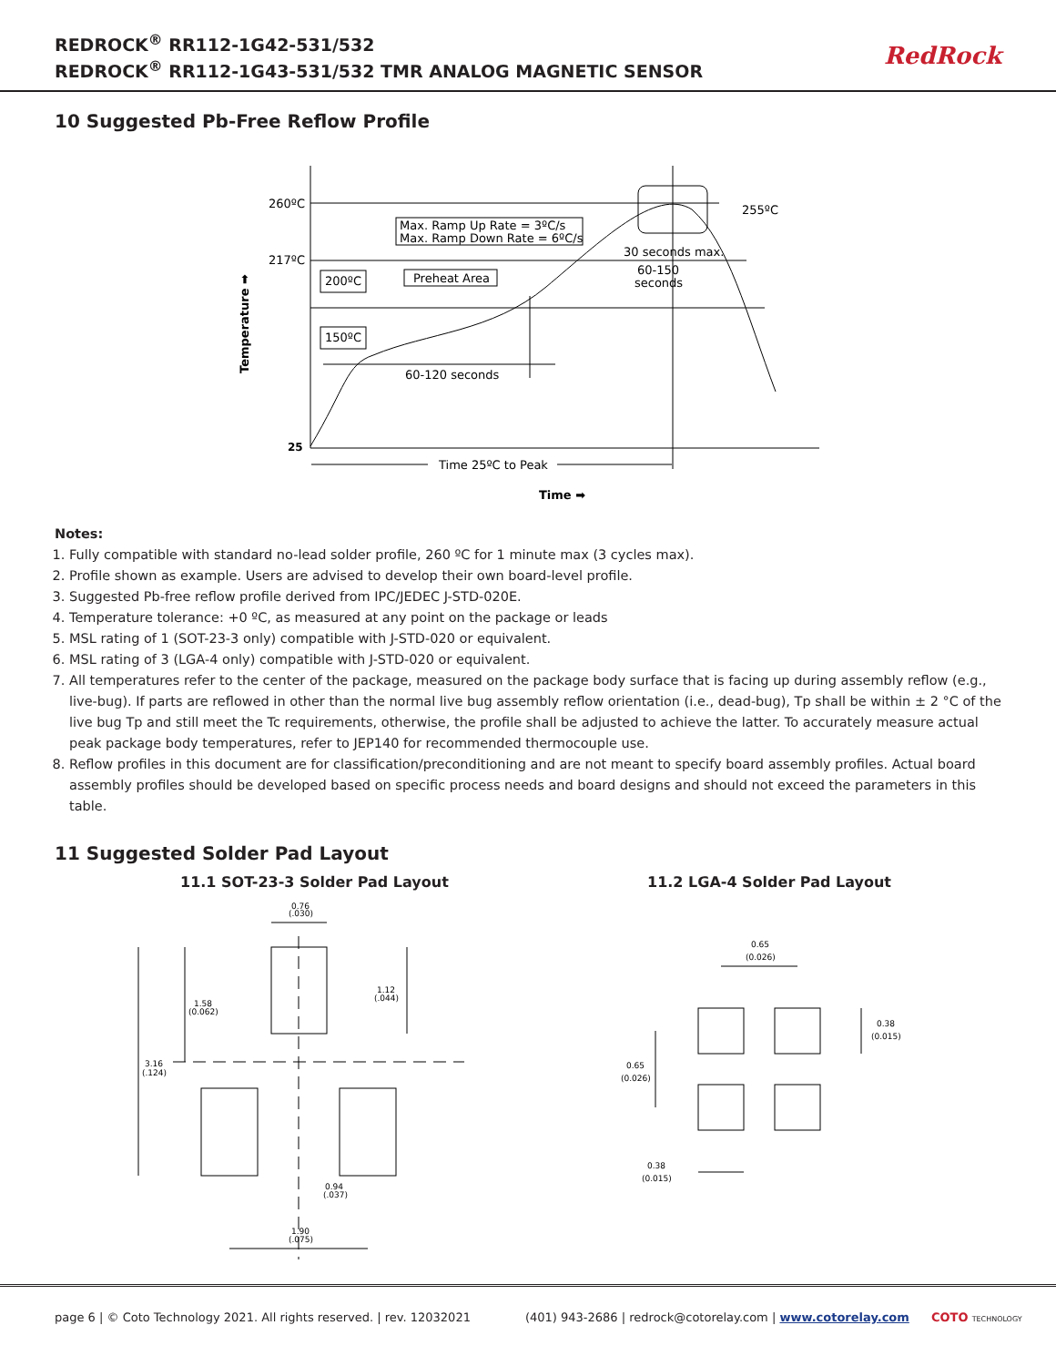REDROCK<sup>®</sup> RR112-1G42-531/532
REDROCK<sup>®</sup> RR112-1G43-531/532 TMR ANALOG MAGNETIC SENSOR
RedRock
10 Suggested Pb-Free Reflow Profile
260ºC
217ºC
25
255ºC
Max. Ramp Up Rate = 3ºC/s
Max. Ramp Down Rate = 6ºC/s
30 seconds max.
60-150
seconds
200ºC
Preheat Area
150ºC
60-120 seconds
Time 25ºC to Peak
Time ➡
Temperature ➡
Notes:
1. Fully compatible with standard no-lead solder profile, 260 ºC for 1 minute max (3 cycles max).
2. Profile shown as example. Users are advised to develop their own board-level profile.
3. Suggested Pb-free reflow profile derived from IPC/JEDEC J-STD-020E.
4. Temperature tolerance: +0 ºC, as measured at any point on the package or leads
5. MSL rating of 1 (SOT-23-3 only) compatible with J-STD-020 or equivalent.
6. MSL rating of 3 (LGA-4 only) compatible with J-STD-020 or equivalent.
7. All temperatures refer to the center of the package, measured on the package body surface that is facing up during assembly reflow (e.g., live-bug). If parts are reflowed in other than the normal live bug assembly reflow orientation (i.e., dead-bug), Tp shall be within ± 2 °C of the live bug Tp and still meet the Tc requirements, otherwise, the profile shall be adjusted to achieve the latter. To accurately measure actual peak package body temperatures, refer to JEP140 for recommended thermocouple use.
8. Reflow profiles in this document are for classification/preconditioning and are not meant to specify board assembly profiles. Actual board assembly profiles should be developed based on specific process needs and board designs and should not exceed the parameters in this table.
11 Suggested Solder Pad Layout
11.1 SOT-23-3 Solder Pad Layout
0.76
(.030)
1.58
(0.062)
1.12
(.044)
3.16
(.124)
0.94
(.037)
1.90
(.075)
11.2 LGA-4 Solder Pad Layout
0.65
(0.026)
0.38
(0.015)
0.65
(0.026)
0.38
(0.015)
page 6 | © Coto Technology 2021. All rights reserved. | rev. 12032021 (401) 943-2686 | redrock@cotorelay.com | www.cotorelay.com COTO TECHNOLOGY